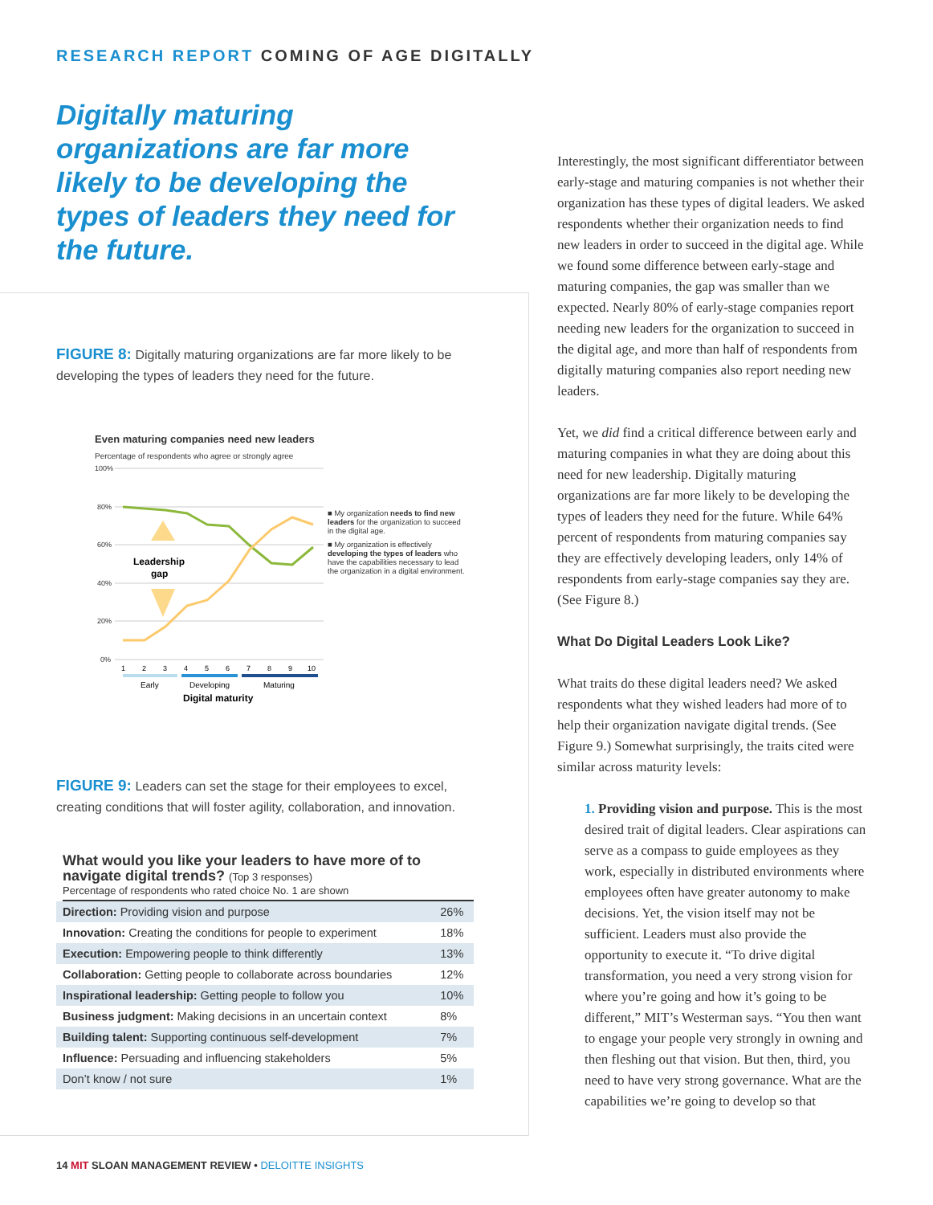RESEARCH REPORT COMING OF AGE DIGITALLY
Digitally maturing organizations are far more likely to be developing the types of leaders they need for the future.
FIGURE 8: Digitally maturing organizations are far more likely to be developing the types of leaders they need for the future.
Even maturing companies need new leaders
Percentage of respondents who agree or strongly agree
100%
80%
60%
40%
20%
0%
Leadership
gap
1
2
3
4
5
6
7
8
9
10
Early
Developing
Maturing
Digital maturity
■ My organization needs to find new leaders for the organization to succeed in the digital age.
■ My organization is effectively developing the types of leaders who have the capabilities necessary to lead the organization in a digital environment.
FIGURE 9: Leaders can set the stage for their employees to excel, creating conditions that will foster agility, collaboration, and innovation.
What would you like your leaders to have more of to navigate digital trends? (Top 3 responses)
Percentage of respondents who rated choice No. 1 are shown
| Direction: Providing vision and purpose | 26% |
| Innovation: Creating the conditions for people to experiment | 18% |
| Execution: Empowering people to think differently | 13% |
| Collaboration: Getting people to collaborate across boundaries | 12% |
| Inspirational leadership: Getting people to follow you | 10% |
| Business judgment: Making decisions in an uncertain context | 8% |
| Building talent: Supporting continuous self-development | 7% |
| Influence: Persuading and influencing stakeholders | 5% |
| Don’t know / not sure | 1% |
Interestingly, the most significant differentiator between early-stage and maturing companies is not whether their organization has these types of digital leaders. We asked respondents whether their organization needs to find new leaders in order to succeed in the digital age. While we found some difference between early-stage and maturing companies, the gap was smaller than we expected. Nearly 80% of early-stage companies report needing new leaders for the organization to succeed in the digital age, and more than half of respondents from digitally maturing companies also report needing new leaders.
Yet, we did find a critical difference between early and maturing companies in what they are doing about this need for new leadership. Digitally maturing organizations are far more likely to be developing the types of leaders they need for the future. While 64% percent of respondents from maturing companies say they are effectively developing leaders, only 14% of respondents from early-stage companies say they are. (See Figure 8.)
What Do Digital Leaders Look Like?
What traits do these digital leaders need? We asked respondents what they wished leaders had more of to help their organization navigate digital trends. (See Figure 9.) Somewhat surprisingly, the traits cited were similar across maturity levels:
1. Providing vision and purpose. This is the most desired trait of digital leaders. Clear aspirations can serve as a compass to guide employees as they work, especially in distributed environments where employees often have greater autonomy to make decisions. Yet, the vision itself may not be sufficient. Leaders must also provide the opportunity to execute it. “To drive digital transformation, you need a very strong vision for where you’re going and how it’s going to be different,” MIT’s Westerman says. “You then want to engage your people very strongly in owning and then fleshing out that vision. But then, third, you need to have very strong governance. What are the capabilities we’re going to develop so that
14 MIT SLOAN MANAGEMENT REVIEW • DELOITTE INSIGHTS